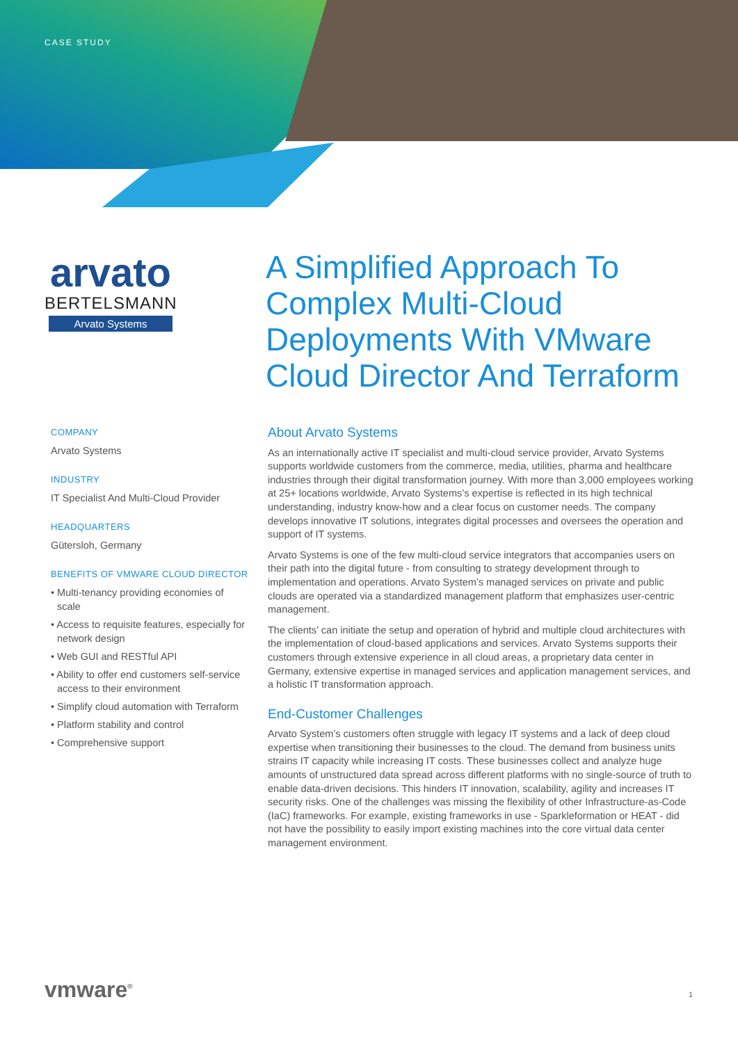CASE STUDY
arvato
BERTELSMANN
Arvato Systems
A Simplified Approach To Complex Multi-Cloud Deployments With VMware Cloud Director And Terraform
COMPANY
Arvato Systems
INDUSTRY
IT Specialist And Multi-Cloud Provider
HEADQUARTERS
Gütersloh, Germany
BENEFITS OF VMWARE CLOUD DIRECTOR
• Multi-tenancy providing economies of scale
• Access to requisite features, especially for network design
• Web GUI and RESTful API
• Ability to offer end customers self-service access to their environment
• Simplify cloud automation with Terraform
• Platform stability and control
• Comprehensive support
About Arvato Systems
As an internationally active IT specialist and multi-cloud service provider, Arvato Systems supports worldwide customers from the commerce, media, utilities, pharma and healthcare industries through their digital transformation journey. With more than 3,000 employees working at 25+ locations worldwide, Arvato Systems’s expertise is reflected in its high technical understanding, industry know-how and a clear focus on customer needs. The company develops innovative IT solutions, integrates digital processes and oversees the operation and support of IT systems.
Arvato Systems is one of the few multi-cloud service integrators that accompanies users on their path into the digital future - from consulting to strategy development through to implementation and operations. Arvato System’s managed services on private and public clouds are operated via a standardized management platform that emphasizes user-centric management.
The clients’ can initiate the setup and operation of hybrid and multiple cloud architectures with the implementation of cloud-based applications and services. Arvato Systems supports their customers through extensive experience in all cloud areas, a proprietary data center in Germany, extensive expertise in managed services and application management services, and a holistic IT transformation approach.
End-Customer Challenges
Arvato System’s customers often struggle with legacy IT systems and a lack of deep cloud expertise when transitioning their businesses to the cloud. The demand from business units strains IT capacity while increasing IT costs. These businesses collect and analyze huge amounts of unstructured data spread across different platforms with no single-source of truth to enable data-driven decisions. This hinders IT innovation, scalability, agility and increases IT security risks. One of the challenges was missing the flexibility of other Infrastructure-as-Code (IaC) frameworks. For example, existing frameworks in use - Sparkleformation or HEAT - did not have the possibility to easily import existing machines into the core virtual data center management environment.
vmware<sup>®</sup> 1